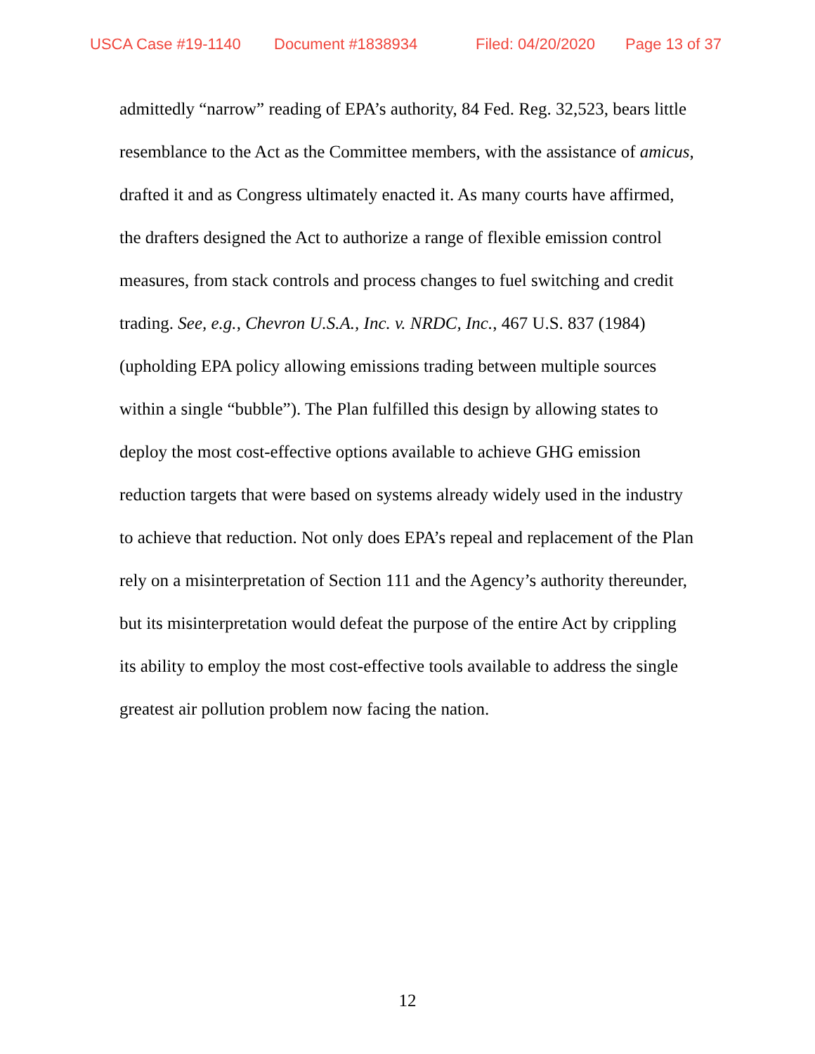USCA Case #19-1140 Document #1838934 Filed: 04/20/2020 Page 13 of 37
admittedly “narrow” reading of EPA’s authority, 84 Fed. Reg. 32,523, bears little resemblance to the Act as the Committee members, with the assistance of amicus, drafted it and as Congress ultimately enacted it. As many courts have affirmed, the drafters designed the Act to authorize a range of flexible emission control measures, from stack controls and process changes to fuel switching and credit trading. See, e.g., Chevron U.S.A., Inc. v. NRDC, Inc., 467 U.S. 837 (1984) (upholding EPA policy allowing emissions trading between multiple sources within a single “bubble”). The Plan fulfilled this design by allowing states to deploy the most cost-effective options available to achieve GHG emission reduction targets that were based on systems already widely used in the industry to achieve that reduction. Not only does EPA’s repeal and replacement of the Plan rely on a misinterpretation of Section 111 and the Agency’s authority thereunder, but its misinterpretation would defeat the purpose of the entire Act by crippling its ability to employ the most cost-effective tools available to address the single greatest air pollution problem now facing the nation.
12